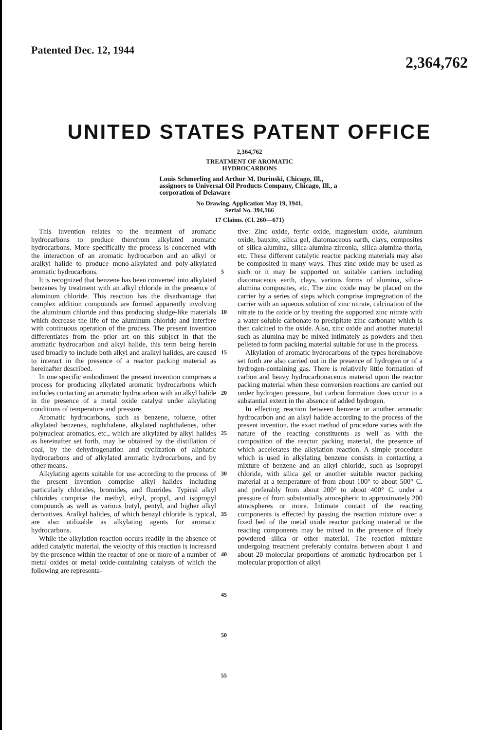Patented Dec. 12, 1944 2,364,762
UNITED STATES PATENT OFFICE
2,364,762
TREATMENT OF AROMATIC
HYDROCARBONS
Louis Schmerling and Arthur M. Durinski, Chicago, Ill., assignors to Universal Oil Products Company, Chicago, Ill., a corporation of Delaware
No Drawing. Application May 19, 1941,
Serial No. 394,166
17 Claims. (Cl. 260—671)
This invention relates to the treatment of aromatic hydrocarbons to produce therefrom alkylated aromatic hydrocarbons. More specifically the process is concerned with the interaction of an aromatic hydrocarbon and an alkyl or aralkyl halide to produce mono-alkylated and poly-alkylated aromatic hydrocarbons.
It is recognized that benzene has been converted into alkylated benzenes by treatment with an alkyl chloride in the presence of aluminum chloride. This reaction has the disadvantage that complex addition compounds are formed apparently involving the aluminum chloride and thus producing sludge-like materials which decrease the life of the aluminum chloride and interfere with continuous operation of the process. The present invention differentiates from the prior art on this subject in that the aromatic hydrocarbon and alkyl halide, this term being herein used broadly to include both alkyl and aralkyl halides, are caused to interact in the presence of a reactor packing material as hereinafter described.
In one specific embodiment the present invention comprises a process for producing alkylated aromatic hydrocarbons which includes contacting an aromatic hydrocarbon with an alkyl halide in the presence of a metal oxide catalyst under alkylating conditions of temperature and pressure.
Aromatic hydrocarbons, such as benzene, toluene, other alkylated benzenes, naphthalene, alkylated naphthalenes, other polynuclear aromatics, etc., which are alkylated by alkyl halides as hereinafter set forth, may be obtained by the distillation of coal, by the dehydrogenation and cyclization of aliphatic hydrocarbons and of alkylated aromatic hydrocarbons, and by other means.
Alkylating agents suitable for use according to the process of the present invention comprise alkyl halides including particularly chlorides, bromides, and fluorides. Typical alkyl chlorides comprise the methyl, ethyl, propyl, and isopropyl compounds as well as various butyl, pentyl, and higher alkyl derivatives. Aralkyl halides, of which benzyl chloride is typical, are also utilizable as alkylating agents for aromatic hydrocarbons.
While the alkylation reaction occurs readily in the absence of added catalytic material, the velocity of this reaction is increased by the presence within the reactor of one or more of a number of metal oxides or metal oxide-containing catalysts of which the following are representa-
5
10
15
20
25
30
35
40
45
50
55
tive: Zinc oxide, ferric oxide, magnesium oxide, aluminum oxide, bauxite, silica gel, diatomaceous earth, clays, composites of silica-alumina, silica-alumina-zirconia, silica-alumina-thoria, etc. These different catalytic reactor packing materials may also be composited in many ways. Thus zinc oxide may be used as such or it may be supported on suitable carriers including diatomaceous earth, clays, various forms of alumina, silica-alumina composites, etc. The zinc oxide may be placed on the carrier by a series of steps which comprise impregnation of the carrier with an aqueous solution of zinc nitrate, calcination of the nitrate to the oxide or by treating the supported zinc nitrate with a water-soluble carbonate to precipitate zinc carbonate which is then calcined to the oxide. Also, zinc oxide and another material such as alumina may be mixed intimately as powders and then pelleted to form packing material suitable for use in the process.
Alkylation of aromatic hydrocarbons of the types hereinabove set forth are also carried out in the presence of hydrogen or of a hydrogen-containing gas. There is relatively little formation of carbon and heavy hydrocarbonaceous material upon the reactor packing material when these conversion reactions are carried out under hydrogen pressure, but carbon formation does occur to a substantial extent in the absence of added hydrogen.
In effecting reaction between benzene or another aromatic hydrocarbon and an alkyl halide according to the process of the present invention, the exact method of procedure varies with the nature of the reacting constituents as well as with the composition of the reactor packing material, the presence of which accelerates the alkylation reaction. A simple procedure which is used in alkylating benzene consists in contacting a mixture of benzene and an alkyl chloride, such as isopropyl chloride, with silica gel or another suitable reactor packing material at a temperature of from about 100° to about 500° C. and preferably from about 200° to about 400° C. under a pressure of from substantially atmospheric to approximately 200 atmospheres or more. Intimate contact of the reacting components is effected by passing the reaction mixture over a fixed bed of the metal oxide reactor packing material or the reacting components may be mixed in the presence of finely powdered silica or other material. The reaction mixture undergoing treatment preferably contains between about 1 and about 20 molecular proportions of aromatic hydrocarbon per 1 molecular proportion of alkyl